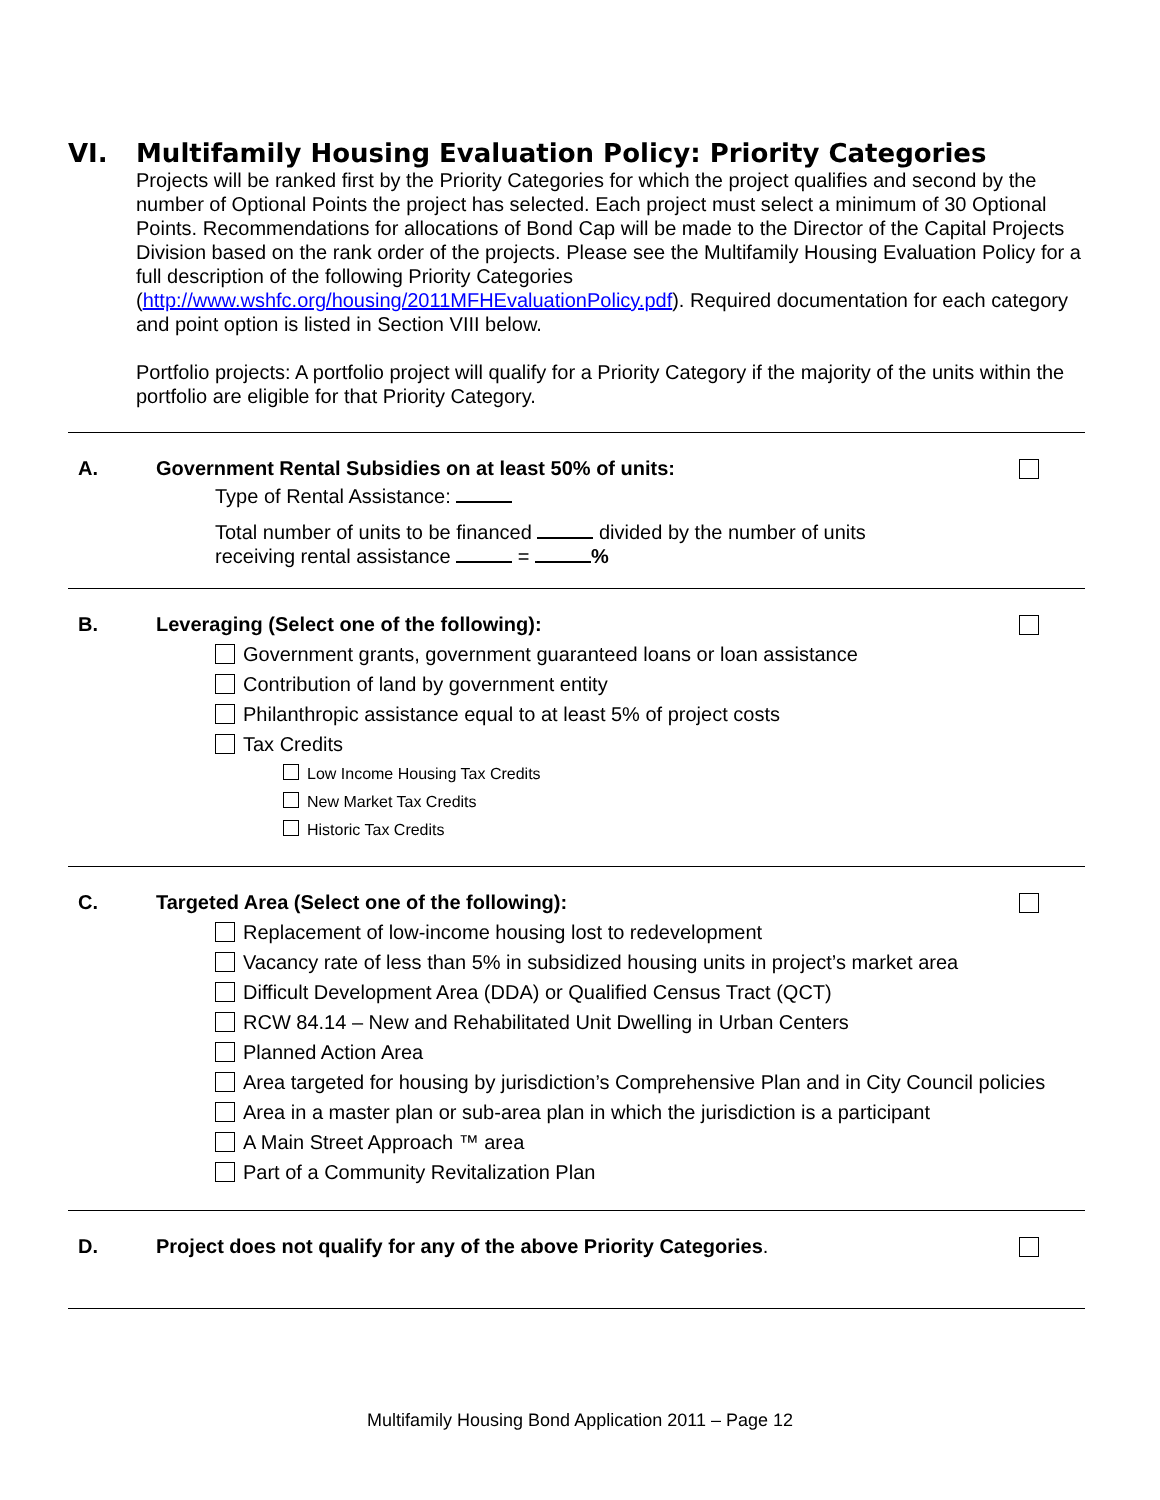VI. Multifamily Housing Evaluation Policy: Priority Categories
Projects will be ranked first by the Priority Categories for which the project qualifies and second by the number of Optional Points the project has selected. Each project must select a minimum of 30 Optional Points. Recommendations for allocations of Bond Cap will be made to the Director of the Capital Projects Division based on the rank order of the projects. Please see the Multifamily Housing Evaluation Policy for a full description of the following Priority Categories (http://www.wshfc.org/housing/2011MFHEvaluationPolicy.pdf). Required documentation for each category and point option is listed in Section VIII below.
Portfolio projects: A portfolio project will qualify for a Priority Category if the majority of the units within the portfolio are eligible for that Priority Category.
A. Government Rental Subsidies on at least 50% of units:
Type of Rental Assistance:
Total number of units to be financed divided by the number of units
receiving rental assistance = %
B. Leveraging (Select one of the following):
Government grants, government guaranteed loans or loan assistance
Contribution of land by government entity
Philanthropic assistance equal to at least 5% of project costs
Tax Credits
Low Income Housing Tax Credits
New Market Tax Credits
Historic Tax Credits
C. Targeted Area (Select one of the following):
Replacement of low-income housing lost to redevelopment
Vacancy rate of less than 5% in subsidized housing units in project’s market area
Difficult Development Area (DDA) or Qualified Census Tract (QCT)
RCW 84.14 – New and Rehabilitated Unit Dwelling in Urban Centers
Planned Action Area
Area targeted for housing by jurisdiction’s Comprehensive Plan and in City Council policies
Area in a master plan or sub-area plan in which the jurisdiction is a participant
A Main Street Approach ™ area
Part of a Community Revitalization Plan
D. Project does not qualify for any of the above Priority Categories.
Multifamily Housing Bond Application 2011 – Page 12